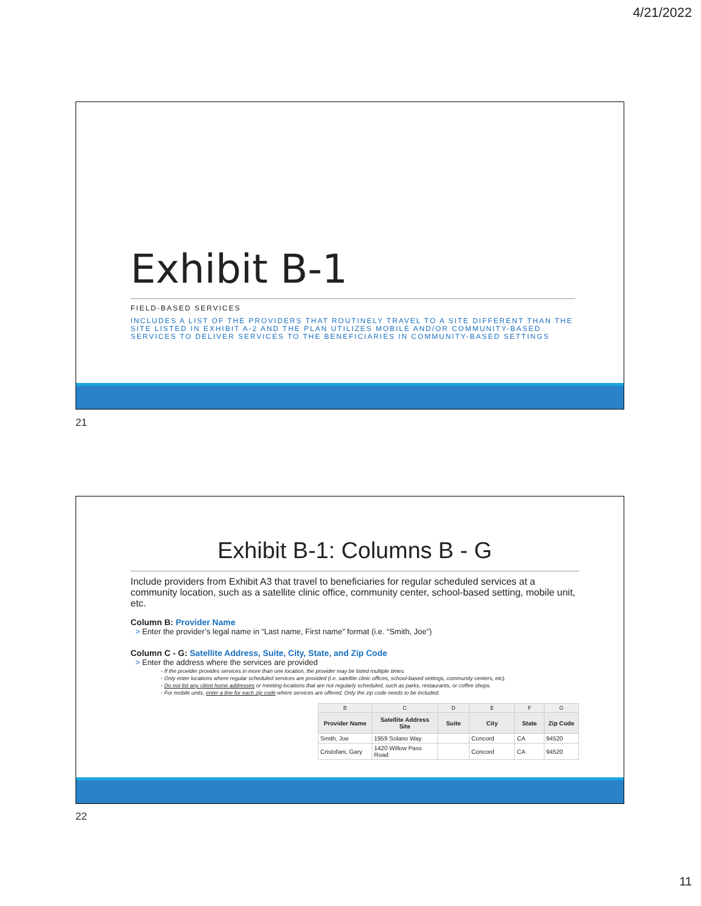4/21/2022
Exhibit B-1
FIELD-BASED SERVICES
INCLUDES A LIST OF THE PROVIDERS THAT ROUTINELY TRAVEL TO A SITE DIFFERENT THAN THE SITE LISTED IN EXHIBIT A-2 AND THE PLAN UTILIZES MOBILE AND/OR COMMUNITY-BASED SERVICES TO DELIVER SERVICES TO THE BENEFICIARIES IN COMMUNITY-BASED SETTINGS
21
Exhibit B-1: Columns B - G
Include providers from Exhibit A3 that travel to beneficiaries for regular scheduled services at a community location, such as a satellite clinic office, community center, school-based setting, mobile unit, etc.
Column B: Provider Name
> Enter the provider’s legal name in “Last name, First name” format (i.e. “Smith, Joe”)
Column C - G: Satellite Address, Suite, City, State, and Zip Code
> Enter the address where the services are provided
◦ If the provider provides services in more than one location, the provider may be listed multiple times.
◦ Only enter locations where regular scheduled services are provided (i.e. satellite clinic offices, school-based settings, community centers, etc).
◦ Do not list any client home addresses or meeting locations that are not regularly scheduled, such as parks, restaurants, or coffee shops.
◦ For mobile units, enter a line for each zip code where services are offered. Only the zip code needs to be included.
| B | C | D | E | F | G |
| Provider Name | Satellite Address Site | Suite | City | State | Zip Code |
| Smith, Joe | 1959 Solano Way | | Concord | CA | 94520 |
| Cristofani, Gary | 1420 Willow Pass Road | | Concord | CA | 94520 |
22
11